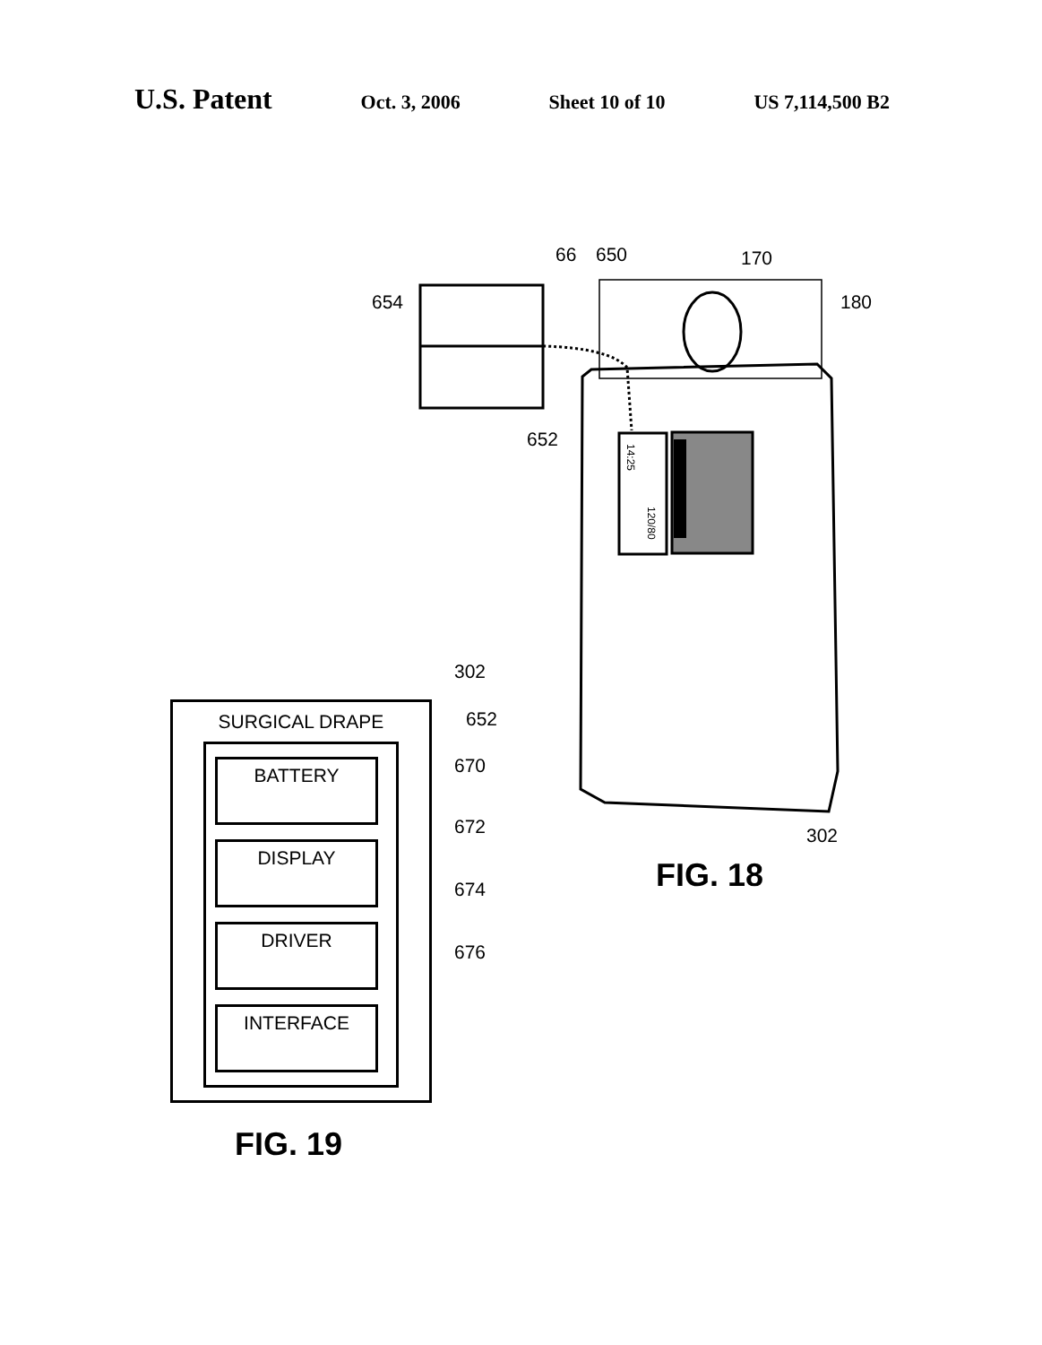U.S. Patent Oct. 3, 2006 Sheet 10 of 10 US 7,114,500 B2
66 650 170
180
654
652
14:25
120/80
302
FIG. 18
SURGICAL DRAPE
BATTERY
DISPLAY
DRIVER
INTERFACE
302
652
670
672
674
676
FIG. 19